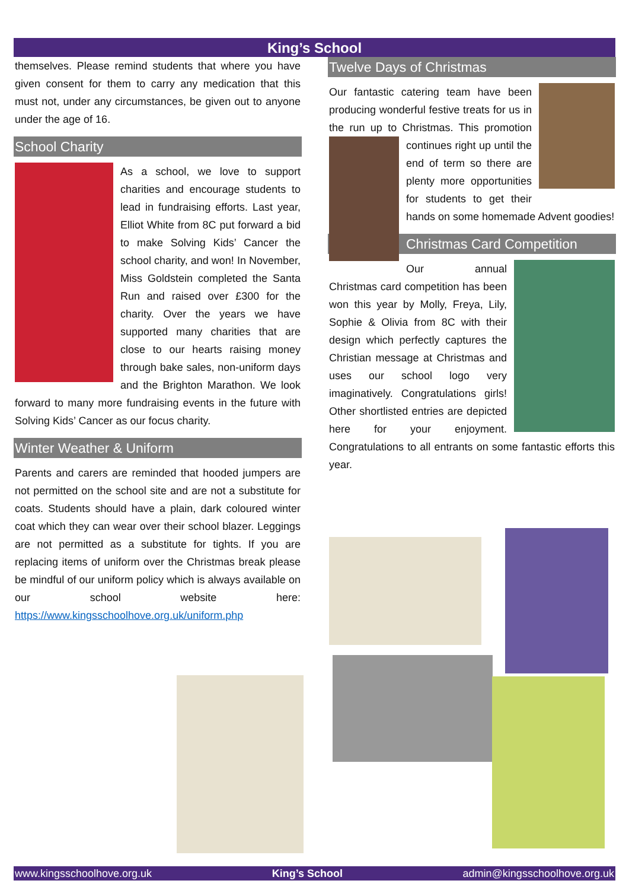King’s School
themselves. Please remind students that where you have given consent for them to carry any medication that this must not, under any circumstances, be given out to anyone under the age of 16.
School Charity
As a school, we love to support charities and encourage students to lead in fundraising efforts. Last year, Elliot White from 8C put forward a bid to make Solving Kids’ Cancer the school charity, and won! In November, Miss Goldstein completed the Santa Run and raised over £300 for the charity. Over the years we have supported many charities that are close to our hearts raising money through bake sales, non-uniform days and the Brighton Marathon. We look forward to many more fundraising events in the future with Solving Kids’ Cancer as our focus charity.
Winter Weather & Uniform
Parents and carers are reminded that hooded jumpers are not permitted on the school site and are not a substitute for coats. Students should have a plain, dark coloured winter coat which they can wear over their school blazer. Leggings are not permitted as a substitute for tights. If you are replacing items of uniform over the Christmas break please be mindful of our uniform policy which is always available on our school website here: https://www.kingsschoolhove.org.uk/uniform.php
Twelve Days of Christmas
Our fantastic catering team have been producing wonderful festive treats for us in the run up to Christmas. This promotion continues right up until the end of term so there are plenty more opportunities for students to get their hands on some homemade Advent goodies!
Christmas Card Competition
Our annual Christmas card competition has been won this year by Molly, Freya, Lily, Sophie & Olivia from 8C with their design which perfectly captures the Christian message at Christmas and uses our school logo very imaginatively. Congratulations girls! Other shortlisted entries are depicted here for your enjoyment. Congratulations to all entrants on some fantastic efforts this year.
www.kingsschoolhove.org.uk King’s School admin@kingsschoolhove.org.uk